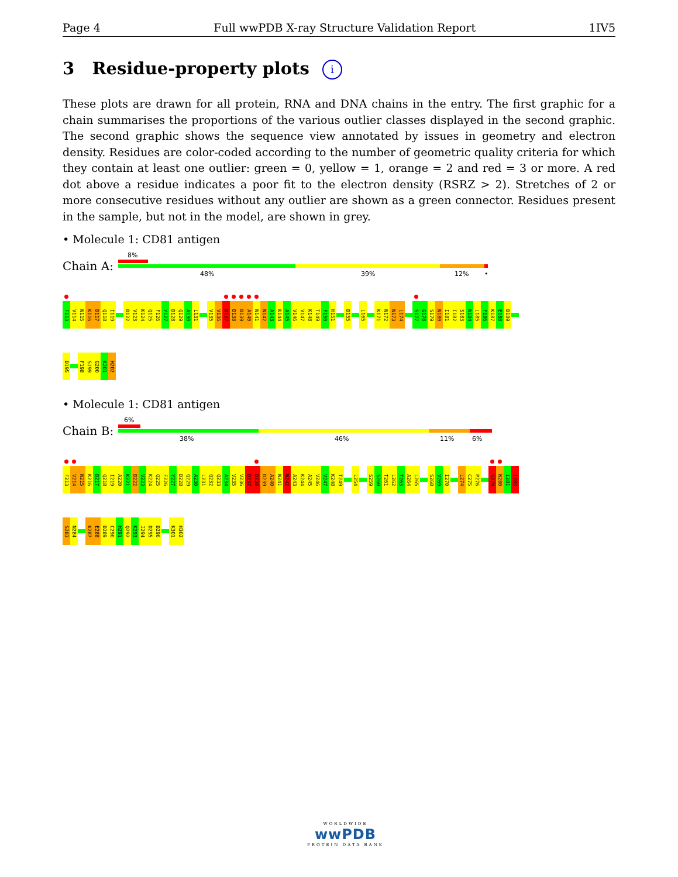Page 4 Full wwPDB X-ray Structure Validation Report 1IV5
3 Residue-property plots i
These plots are drawn for all protein, RNA and DNA chains in the entry. The first graphic for a chain summarises the proportions of the various outlier classes displayed in the second graphic. The second graphic shows the sequence view annotated by issues in geometry and electron density. Residues are color-coded according to the number of geometric quality criteria for which they contain at least one outlier: green = 0, yellow = 1, orange = 2 and red = 3 or more. A red dot above a residue indicates a poor fit to the electron density (RSRZ > 2). Stretches of 2 or more consecutive residues without any outlier are shown as a green connector. Residues present in the sample, but not in the model, are shown in grey.
• Molecule 1: CD81 antigen
Chain A:
8%
48% 39% 12% •
F113
V114
N115
K116
D117
Q118
I119
D122
V123
K124
Q125
F126
Y127
D128
Q129
A130
L131
V135
V136
D137
D138
D139
A140
N141
N142
A143
K144
A145
V146
V147
K148
T149
F150
H151
D155
L165
K171
N172
N173
L174
S177
G178
S179
N180
I181
I182
S183
N184
L185
F186
K187
E188
D189
D195
F198
S199
G200
K201
H202
• Molecule 1: CD81 antigen
Chain B:
6%
38% 46% 11% 6%
F213
V214
N215
K216
D217
Q218
I219
A220
K221
D222
V223
K224
Q225
F226
Y227
D228
Q229
A230
L231
Q232
Q233
A234
V235
V236
D237
D238
D239
A240
N241
N242
A243
K244
A245
V246
V247
K248
T249
L254
S259
S260
T261
L262
T263
A264
L265
S268
V269
I270
L274
C275
P276
S279
N280
I281
I282
S283
N284
K287
E288
D289
C290
H291
Q292
K293
I294
D295
D296
K301
H302
WORLDWIDE
wwPDB
PROTEIN DATA BANK